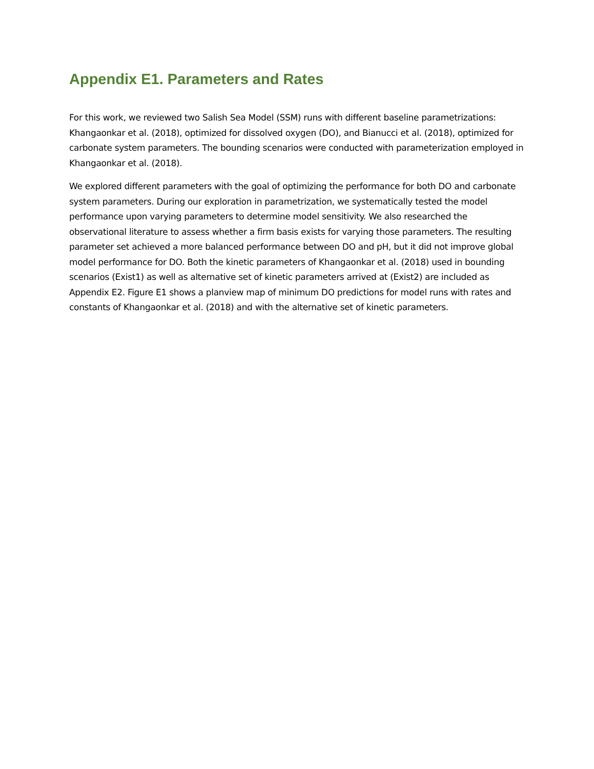Appendix E1. Parameters and Rates
For this work, we reviewed two Salish Sea Model (SSM) runs with different baseline parametrizations: Khangaonkar et al. (2018), optimized for dissolved oxygen (DO), and Bianucci et al. (2018), optimized for carbonate system parameters. The bounding scenarios were conducted with parameterization employed in Khangaonkar et al. (2018).
We explored different parameters with the goal of optimizing the performance for both DO and carbonate system parameters. During our exploration in parametrization, we systematically tested the model performance upon varying parameters to determine model sensitivity. We also researched the observational literature to assess whether a firm basis exists for varying those parameters. The resulting parameter set achieved a more balanced performance between DO and pH, but it did not improve global model performance for DO. Both the kinetic parameters of Khangaonkar et al. (2018) used in bounding scenarios (Exist1) as well as alternative set of kinetic parameters arrived at (Exist2) are included as Appendix E2. Figure E1 shows a planview map of minimum DO predictions for model runs with rates and constants of Khangaonkar et al. (2018) and with the alternative set of kinetic parameters.